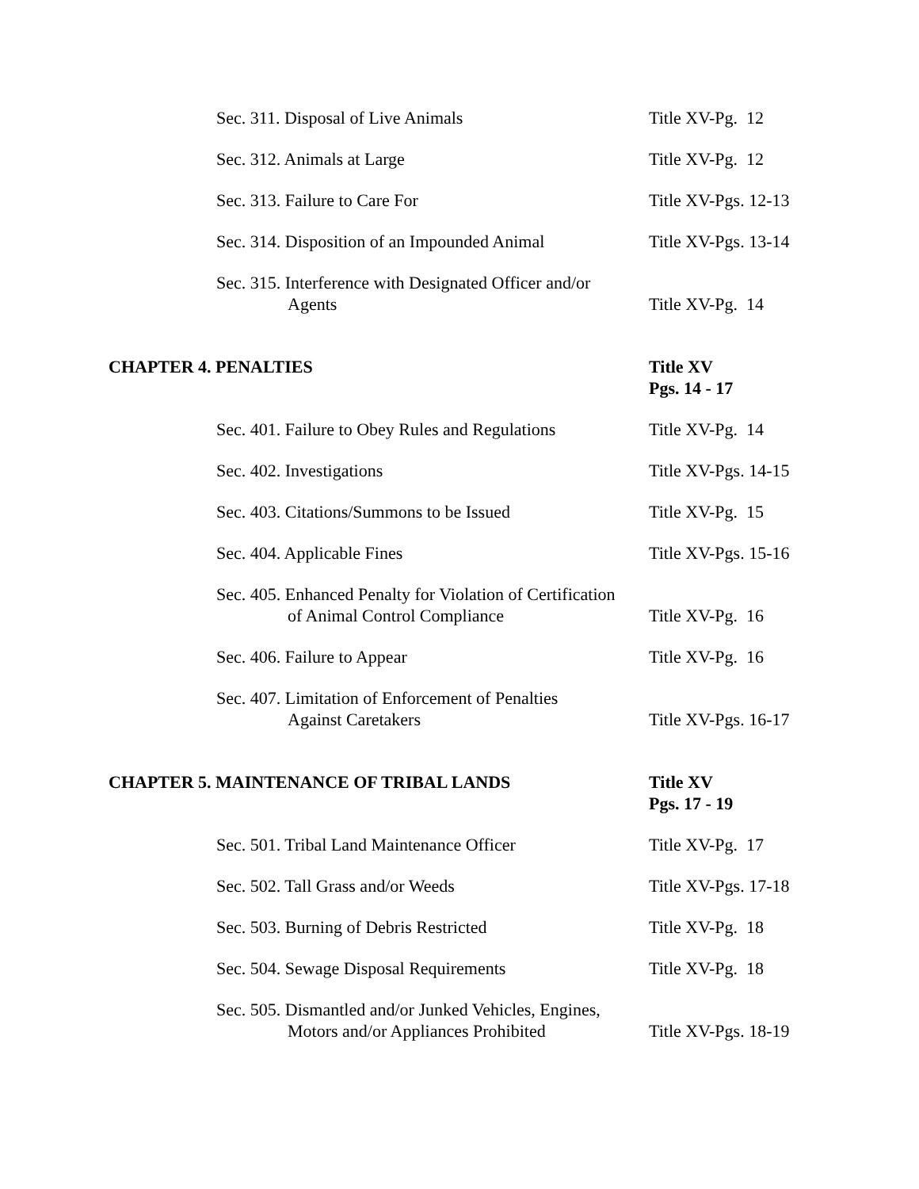Sec. 311. Disposal of Live Animals Title XV-Pg. 12
Sec. 312. Animals at Large Title XV-Pg. 12
Sec. 313. Failure to Care For Title XV-Pgs. 12-13
Sec. 314. Disposition of an Impounded Animal
Title XV-Pgs. 13-14
Sec. 315. Interference with Designated Officer and/or
Agents
Title XV-Pg. 14
CHAPTER 4. PENALTIES Title XV
Pgs. 14 - 17
Sec. 401. Failure to Obey Rules and Regulations
Title XV-Pg. 14
Sec. 402. Investigations Title XV-Pgs. 14-15
Sec. 403. Citations/Summons to be Issued Title XV-Pg. 15
Sec. 404. Applicable Fines Title XV-Pgs. 15-16
Sec. 405. Enhanced Penalty for Violation of Certification
of Animal Control Compliance
Title XV-Pg. 16
Sec. 406. Failure to Appear Title XV-Pg. 16
Sec. 407. Limitation of Enforcement of Penalties
Against Caretakers
Title XV-Pgs. 16-17
CHAPTER 5. MAINTENANCE OF TRIBAL LANDS Title XV
Pgs. 17 - 19
Sec. 501. Tribal Land Maintenance Officer Title XV-Pg. 17
Sec. 502. Tall Grass and/or Weeds Title XV-Pgs. 17-18
Sec. 503. Burning of Debris Restricted Title XV-Pg. 18
Sec. 504. Sewage Disposal Requirements Title XV-Pg. 18
Sec. 505. Dismantled and/or Junked Vehicles, Engines,
Motors and/or Appliances Prohibited
Title XV-Pgs. 18-19